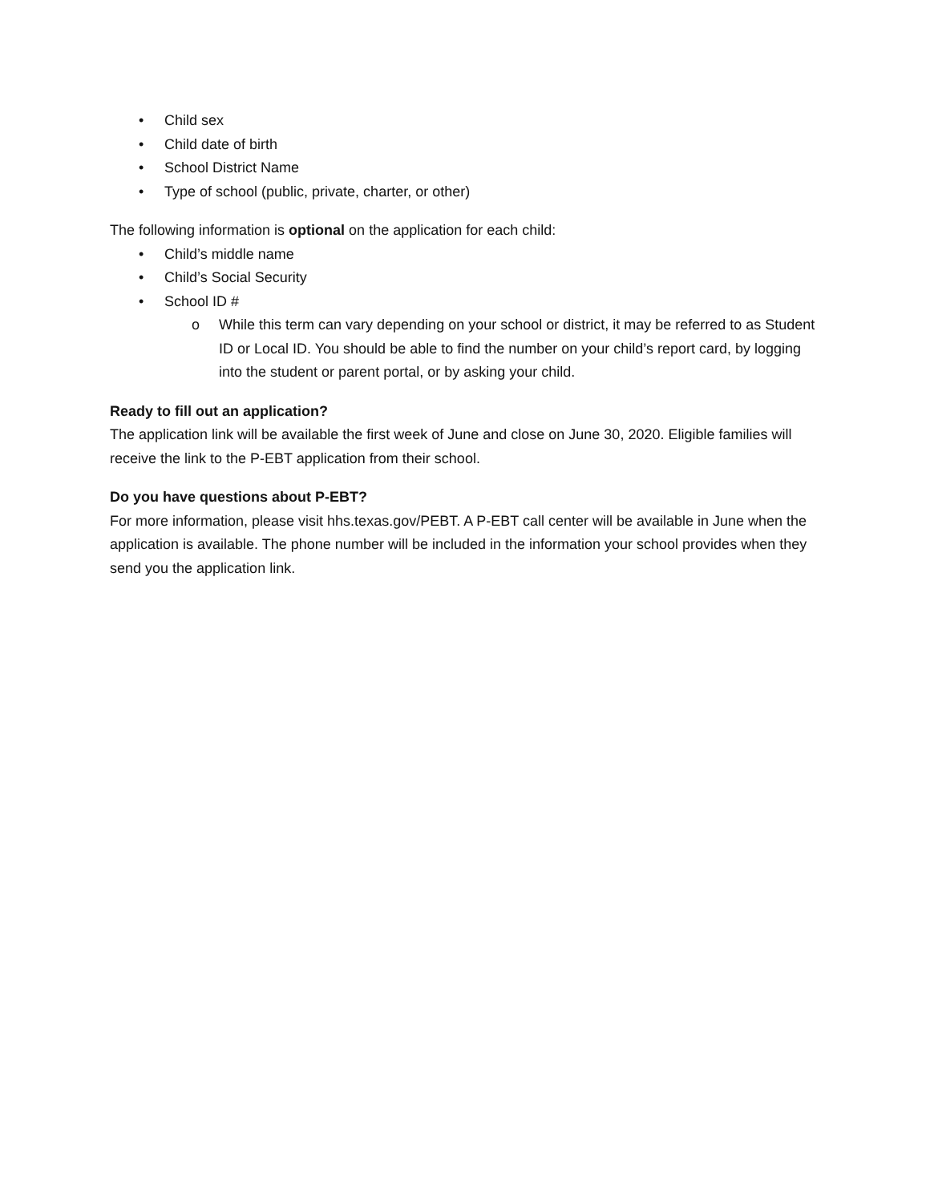• Child sex
• Child date of birth
• School District Name
• Type of school (public, private, charter, or other)
The following information is optional on the application for each child:
• Child’s middle name
• Child’s Social Security
• School ID #
o While this term can vary depending on your school or district, it may be referred to as Student ID or Local ID. You should be able to find the number on your child’s report card, by logging into the student or parent portal, or by asking your child.
Ready to fill out an application?
The application link will be available the first week of June and close on June 30, 2020. Eligible families will receive the link to the P-EBT application from their school.
Do you have questions about P-EBT?
For more information, please visit hhs.texas.gov/PEBT. A P-EBT call center will be available in June when the application is available. The phone number will be included in the information your school provides when they send you the application link.